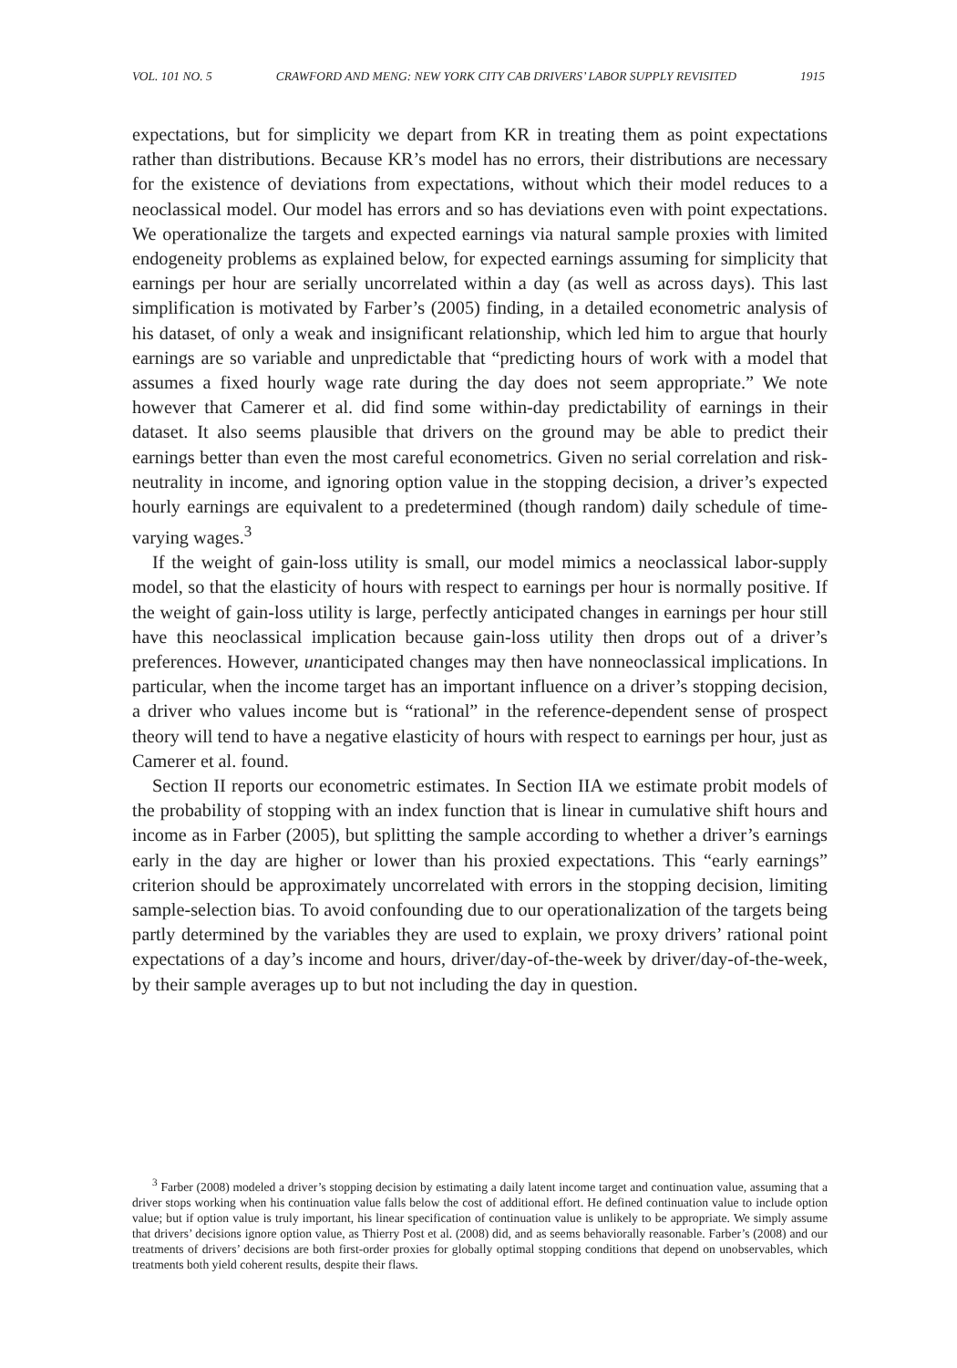VOL. 101 NO. 5 CRAWFORD AND MENG: NEW YORK CITY CAB DRIVERS’ LABOR SUPPLY REVISITED 1915
expectations, but for simplicity we depart from KR in treating them as point expectations rather than distributions. Because KR’s model has no errors, their distributions are necessary for the existence of deviations from expectations, without which their model reduces to a neoclassical model. Our model has errors and so has deviations even with point expectations. We operationalize the targets and expected earnings via natural sample proxies with limited endogeneity problems as explained below, for expected earnings assuming for simplicity that earnings per hour are serially uncorrelated within a day (as well as across days). This last simplification is motivated by Farber’s (2005) finding, in a detailed econometric analysis of his dataset, of only a weak and insignificant relationship, which led him to argue that hourly earnings are so variable and unpredictable that “predicting hours of work with a model that assumes a fixed hourly wage rate during the day does not seem appropriate.” We note however that Camerer et al. did find some within-day predictability of earnings in their dataset. It also seems plausible that drivers on the ground may be able to predict their earnings better than even the most careful econometrics. Given no serial correlation and risk-neutrality in income, and ignoring option value in the stopping decision, a driver’s expected hourly earnings are equivalent to a predetermined (though random) daily schedule of time-varying wages.<sup>3</sup>
If the weight of gain-loss utility is small, our model mimics a neoclassical labor-supply model, so that the elasticity of hours with respect to earnings per hour is normally positive. If the weight of gain-loss utility is large, perfectly anticipated changes in earnings per hour still have this neoclassical implication because gain-loss utility then drops out of a driver’s preferences. However, unanticipated changes may then have nonneoclassical implications. In particular, when the income target has an important influence on a driver’s stopping decision, a driver who values income but is “rational” in the reference-dependent sense of prospect theory will tend to have a negative elasticity of hours with respect to earnings per hour, just as Camerer et al. found.
Section II reports our econometric estimates. In Section IIA we estimate probit models of the probability of stopping with an index function that is linear in cumulative shift hours and income as in Farber (2005), but splitting the sample according to whether a driver’s earnings early in the day are higher or lower than his proxied expectations. This “early earnings” criterion should be approximately uncorrelated with errors in the stopping decision, limiting sample-selection bias. To avoid confounding due to our operationalization of the targets being partly determined by the variables they are used to explain, we proxy drivers’ rational point expectations of a day’s income and hours, driver/day-of-the-week by driver/day-of-the-week, by their sample averages up to but not including the day in question.
<sup>3</sup> Farber (2008) modeled a driver’s stopping decision by estimating a daily latent income target and continuation value, assuming that a driver stops working when his continuation value falls below the cost of additional effort. He defined continuation value to include option value; but if option value is truly important, his linear specification of continuation value is unlikely to be appropriate. We simply assume that drivers’ decisions ignore option value, as Thierry Post et al. (2008) did, and as seems behaviorally reasonable. Farber’s (2008) and our treatments of drivers’ decisions are both first-order proxies for globally optimal stopping conditions that depend on unobservables, which treatments both yield coherent results, despite their flaws.